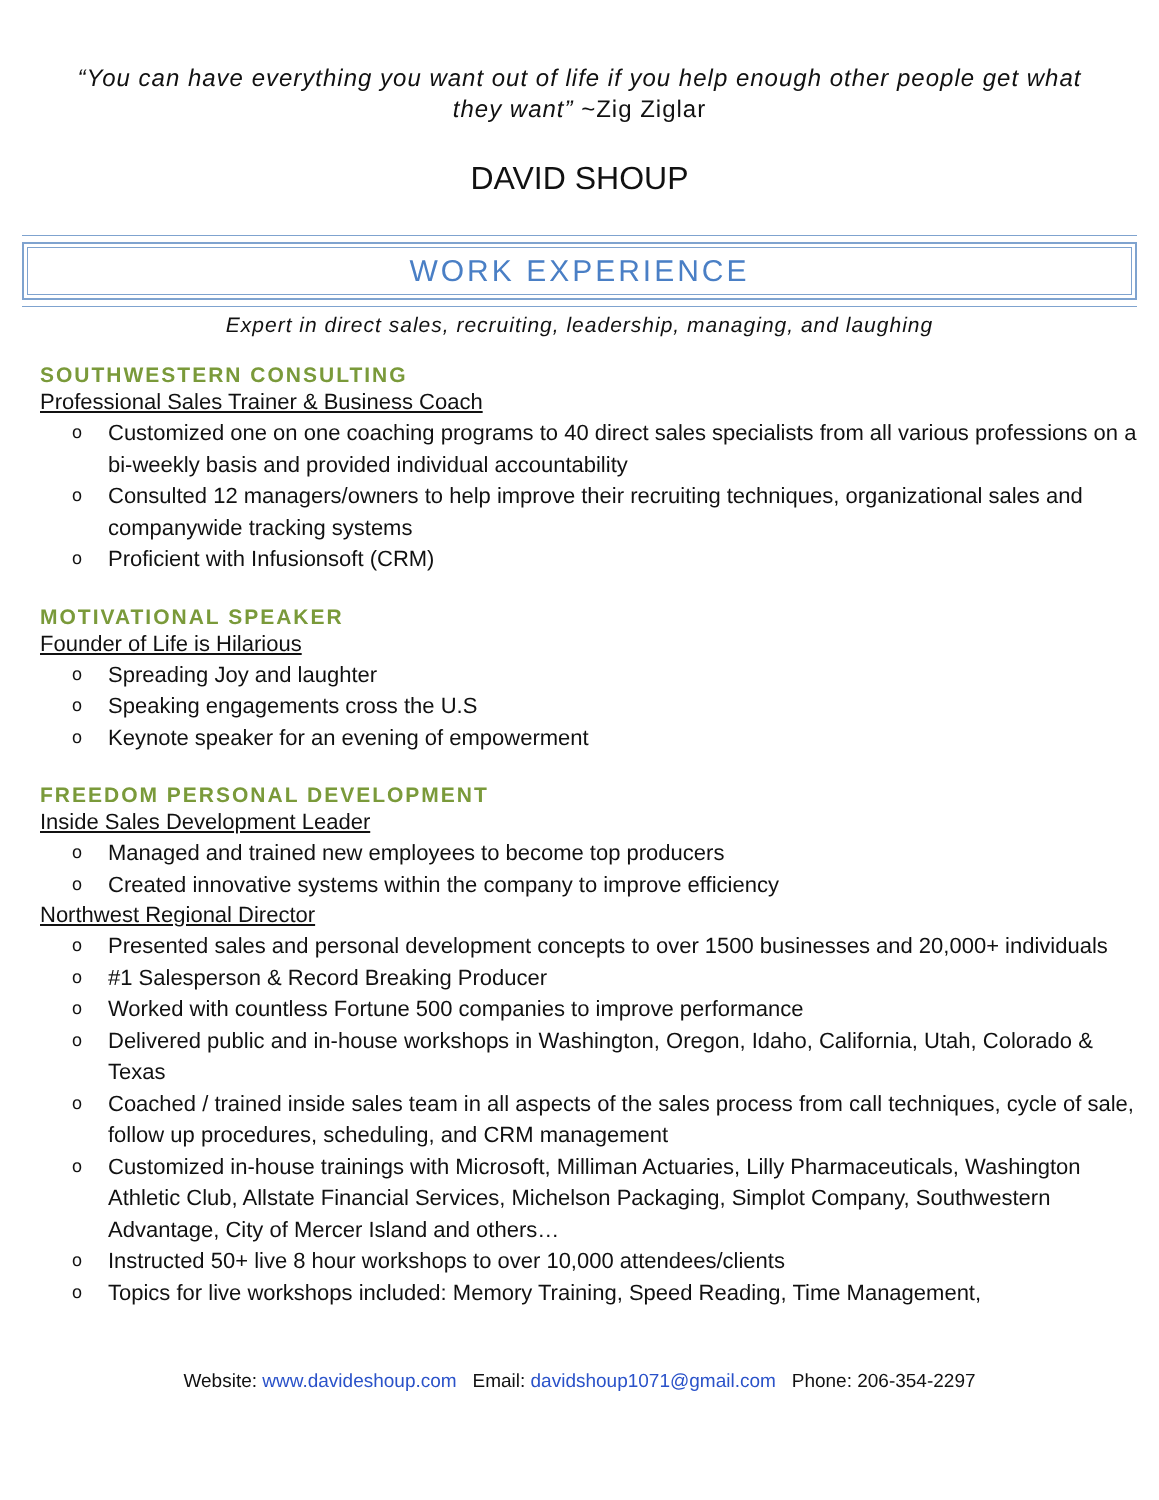“You can have everything you want out of life if you help enough other people get what they want” ~Zig Ziglar
DAVID SHOUP
WORK EXPERIENCE
Expert in direct sales, recruiting, leadership, managing, and laughing
SOUTHWESTERN CONSULTING
Professional Sales Trainer & Business Coach
o Customized one on one coaching programs to 40 direct sales specialists from all various professions on a bi-weekly basis and provided individual accountability
o Consulted 12 managers/owners to help improve their recruiting techniques, organizational sales and companywide tracking systems
o Proficient with Infusionsoft (CRM)
MOTIVATIONAL SPEAKER
Founder of Life is Hilarious
o Spreading Joy and laughter
o Speaking engagements cross the U.S
o Keynote speaker for an evening of empowerment
FREEDOM PERSONAL DEVELOPMENT
Inside Sales Development Leader
o Managed and trained new employees to become top producers
o Created innovative systems within the company to improve efficiency
Northwest Regional Director
o Presented sales and personal development concepts to over 1500 businesses and 20,000+ individuals
o #1 Salesperson & Record Breaking Producer
o Worked with countless Fortune 500 companies to improve performance
o Delivered public and in-house workshops in Washington, Oregon, Idaho, California, Utah, Colorado & Texas
o Coached / trained inside sales team in all aspects of the sales process from call techniques, cycle of sale, follow up procedures, scheduling, and CRM management
o Customized in-house trainings with Microsoft, Milliman Actuaries, Lilly Pharmaceuticals, Washington Athletic Club, Allstate Financial Services, Michelson Packaging, Simplot Company, Southwestern Advantage, City of Mercer Island and others…
o Instructed 50+ live 8 hour workshops to over 10,000 attendees/clients
o Topics for live workshops included: Memory Training, Speed Reading, Time Management,
Website: www.davideshoup.com Email: davidshoup1071@gmail.com Phone: 206-354-2297